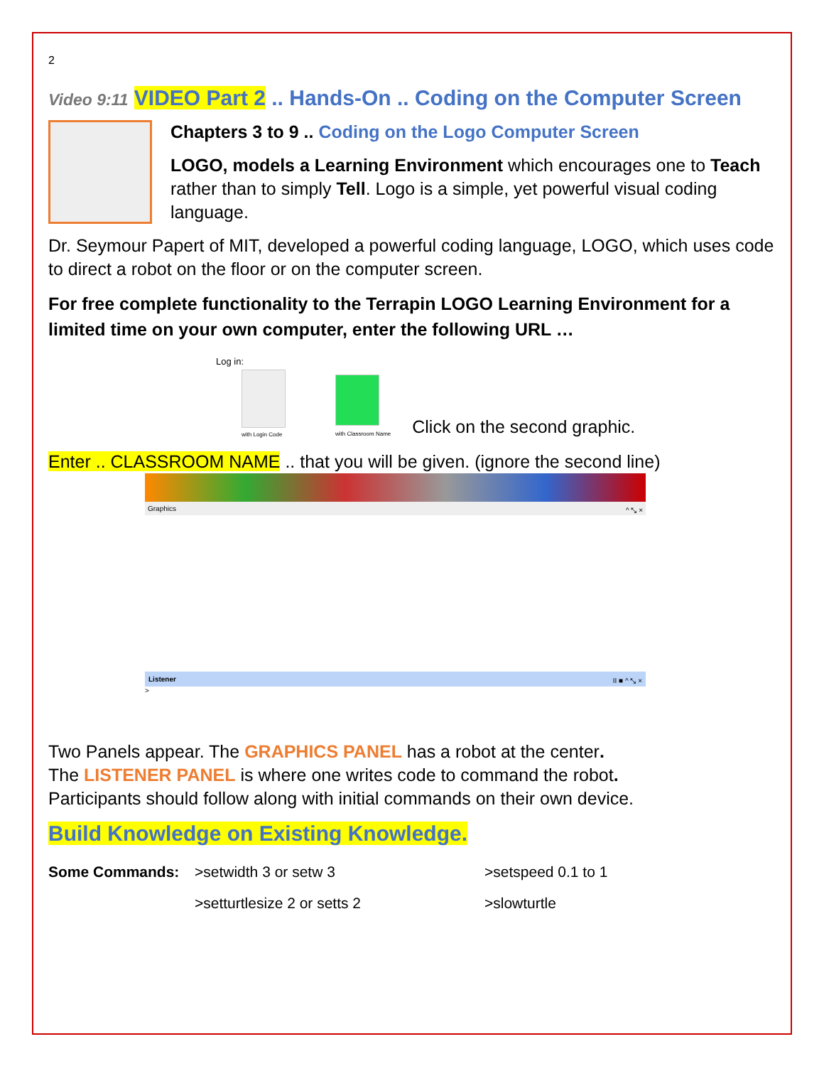2
Video 9:11 VIDEO Part 2 .. Hands-On .. Coding on the Computer Screen
Chapters 3 to 9 .. Coding on the Logo Computer Screen
LOGO, models a Learning Environment which encourages one to Teach rather than to simply Tell. Logo is a simple, yet powerful visual coding language.
Dr. Seymour Papert of MIT, developed a powerful coding language, LOGO, which uses code to direct a robot on the floor or on the computer screen.
For free complete functionality to the Terrapin LOGO Learning Environment for a limited time on your own computer, enter the following URL …
Log in:
with Login Code
with Classroom Name
Click on the second graphic.
Enter .. CLASSROOM NAME .. that you will be given. (ignore the second line)
Graphics ^ ⤡ ×
Listener II ■ ^ ⤡ ×
>
Two Panels appear. The GRAPHICS PANEL has a robot at the center.
The LISTENER PANEL is where one writes code to command the robot.
Participants should follow along with initial commands on their own device.
Build Knowledge on Existing Knowledge.
Some Commands: >setwidth 3 or setw 3
>setturtlesize 2 or setts 2
>setspeed 0.1 to 1
>slowturtle